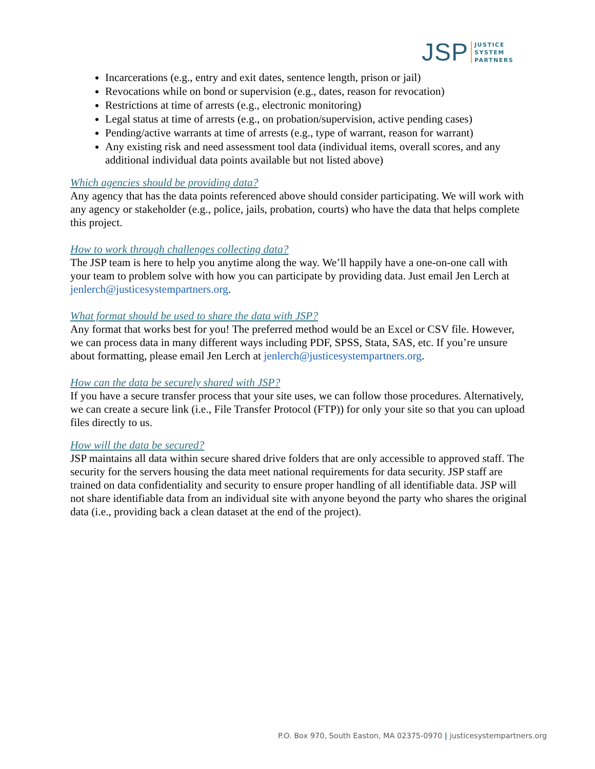JSP
JUSTICE
SYSTEM
PARTNERS
Incarcerations (e.g., entry and exit dates, sentence length, prison or jail)
Revocations while on bond or supervision (e.g., dates, reason for revocation)
Restrictions at time of arrests (e.g., electronic monitoring)
Legal status at time of arrests (e.g., on probation/supervision, active pending cases)
Pending/active warrants at time of arrests (e.g., type of warrant, reason for warrant)
Any existing risk and need assessment tool data (individual items, overall scores, and any additional individual data points available but not listed above)
Which agencies should be providing data?
Any agency that has the data points referenced above should consider participating. We will work with any agency or stakeholder (e.g., police, jails, probation, courts) who have the data that helps complete this project.
How to work through challenges collecting data?
The JSP team is here to help you anytime along the way. We’ll happily have a one-on-one call with your team to problem solve with how you can participate by providing data. Just email Jen Lerch at jenlerch@justicesystempartners.org.
What format should be used to share the data with JSP?
Any format that works best for you! The preferred method would be an Excel or CSV file. However, we can process data in many different ways including PDF, SPSS, Stata, SAS, etc. If you’re unsure about formatting, please email Jen Lerch at jenlerch@justicesystempartners.org.
How can the data be securely shared with JSP?
If you have a secure transfer process that your site uses, we can follow those procedures. Alternatively, we can create a secure link (i.e., File Transfer Protocol (FTP)) for only your site so that you can upload files directly to us.
How will the data be secured?
JSP maintains all data within secure shared drive folders that are only accessible to approved staff. The security for the servers housing the data meet national requirements for data security. JSP staff are trained on data confidentiality and security to ensure proper handling of all identifiable data. JSP will not share identifiable data from an individual site with anyone beyond the party who shares the original data (i.e., providing back a clean dataset at the end of the project).
P.O. Box 970, South Easton, MA 02375-0970 | justicesystempartners.org